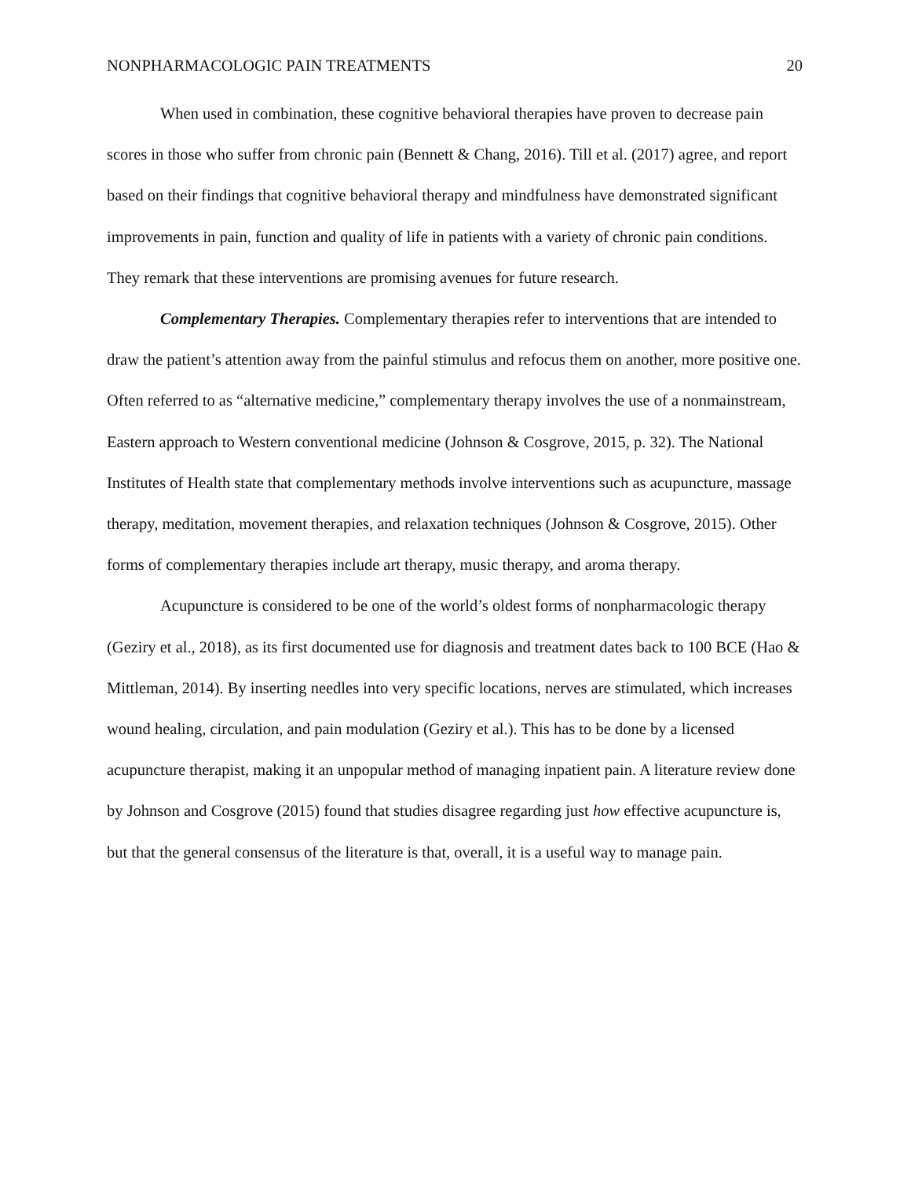NONPHARMACOLOGIC PAIN TREATMENTS 20
When used in combination, these cognitive behavioral therapies have proven to decrease pain scores in those who suffer from chronic pain (Bennett & Chang, 2016). Till et al. (2017) agree, and report based on their findings that cognitive behavioral therapy and mindfulness have demonstrated significant improvements in pain, function and quality of life in patients with a variety of chronic pain conditions. They remark that these interventions are promising avenues for future research.
Complementary Therapies. Complementary therapies refer to interventions that are intended to draw the patient’s attention away from the painful stimulus and refocus them on another, more positive one. Often referred to as “alternative medicine,” complementary therapy involves the use of a nonmainstream, Eastern approach to Western conventional medicine (Johnson & Cosgrove, 2015, p. 32). The National Institutes of Health state that complementary methods involve interventions such as acupuncture, massage therapy, meditation, movement therapies, and relaxation techniques (Johnson & Cosgrove, 2015). Other forms of complementary therapies include art therapy, music therapy, and aroma therapy.
Acupuncture is considered to be one of the world’s oldest forms of nonpharmacologic therapy (Geziry et al., 2018), as its first documented use for diagnosis and treatment dates back to 100 BCE (Hao & Mittleman, 2014). By inserting needles into very specific locations, nerves are stimulated, which increases wound healing, circulation, and pain modulation (Geziry et al.). This has to be done by a licensed acupuncture therapist, making it an unpopular method of managing inpatient pain. A literature review done by Johnson and Cosgrove (2015) found that studies disagree regarding just how effective acupuncture is, but that the general consensus of the literature is that, overall, it is a useful way to manage pain.